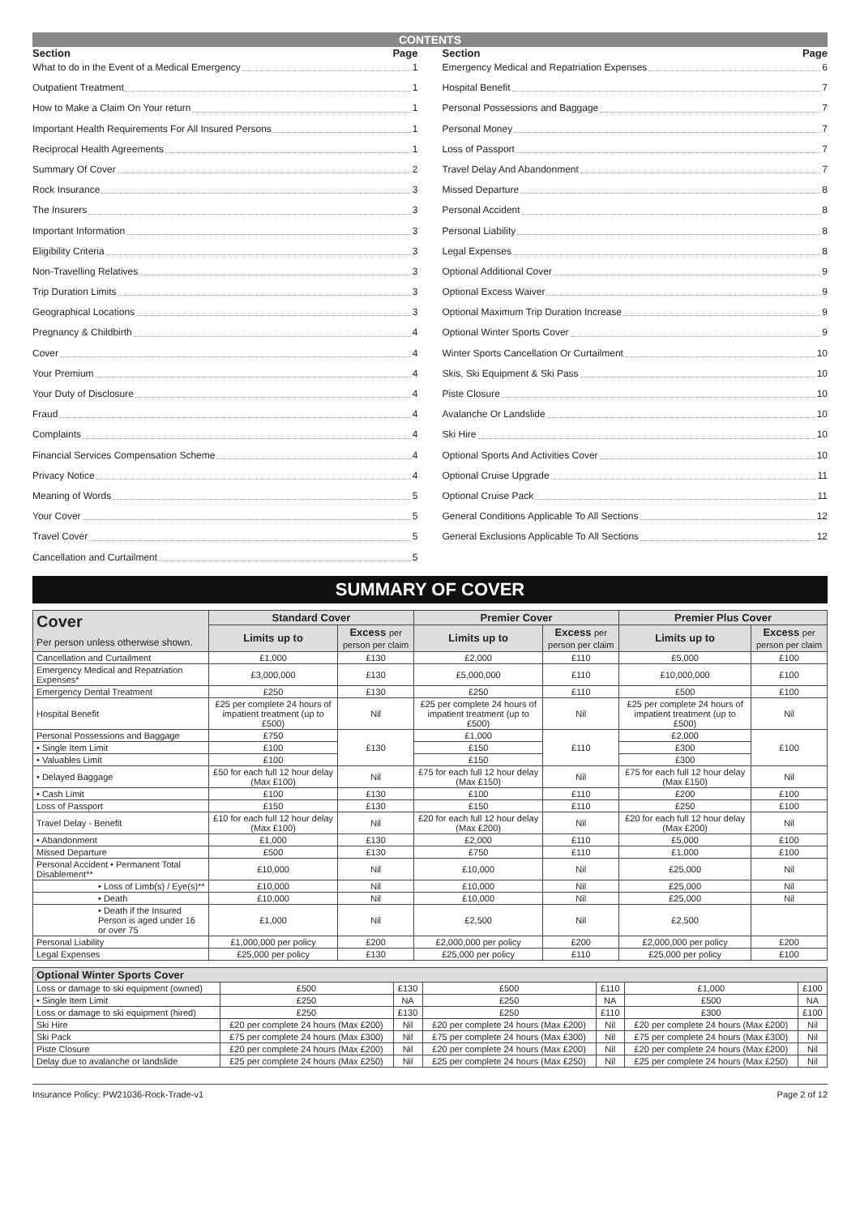CONTENTS
Section Page
What to do in the Event of a Medical Emergency 1
Outpatient Treatment 1
How to Make a Claim On Your return 1
Important Health Requirements For All Insured Persons 1
Reciprocal Health Agreements 1
Summary Of Cover 2
Rock Insurance 3
The Insurers 3
Important Information 3
Eligibility Criteria 3
Non-Travelling Relatives 3
Trip Duration Limits 3
Geographical Locations 3
Pregnancy & Childbirth 4
Cover 4
Your Premium 4
Your Duty of Disclosure 4
Fraud 4
Complaints 4
Financial Services Compensation Scheme 4
Privacy Notice 4
Meaning of Words 5
Your Cover 5
Travel Cover 5
Cancellation and Curtailment 5
Section Page
Emergency Medical and Repatriation Expenses 6
Hospital Benefit 7
Personal Possessions and Baggage 7
Personal Money 7
Loss of Passport 7
Travel Delay And Abandonment 7
Missed Departure 8
Personal Accident 8
Personal Liability 8
Legal Expenses 8
Optional Additional Cover 9
Optional Excess Waiver 9
Optional Maximum Trip Duration Increase 9
Optional Winter Sports Cover 9
Winter Sports Cancellation Or Curtailment 10
Skis, Ski Equipment & Ski Pass 10
Piste Closure 10
Avalanche Or Landslide 10
Ski Hire 10
Optional Sports And Activities Cover 10
Optional Cruise Upgrade 11
Optional Cruise Pack 11
General Conditions Applicable To All Sections 12
General Exclusions Applicable To All Sections 12
SUMMARY OF COVER
| Cover Per person unless otherwise shown. | Standard Cover | | Premier Cover | | Premier Plus Cover | |
| --- | --- | --- | --- | --- | --- | --- |
| | Limits up to | Excess per person per claim | Limits up to | Excess per person per claim | Limits up to | Excess per person per claim |
| Cancellation and Curtailment | £1,000 | £130 | £2,000 | £110 | £5,000 | £100 |
| Emergency Medical and Repatriation Expenses* | £3,000,000 | £130 | £5,000,000 | £110 | £10,000,000 | £100 |
| Emergency Dental Treatment | £250 | £130 | £250 | £110 | £500 | £100 |
| Hospital Benefit | £25 per complete 24 hours of impatient treatment (up to £500) | Nil | £25 per complete 24 hours of impatient treatment (up to £500) | Nil | £25 per complete 24 hours of impatient treatment (up to £500) | Nil |
| Personal Possessions and Baggage | £750 | £130 | £1,000 | £110 | £2,000 | £100 |
| • Single Item Limit | £100 | | £150 | | £300 | |
| • Valuables Limit | £100 | | £150 | | £300 | |
| • Delayed Baggage | £50 for each full 12 hour delay (Max £100) | Nil | £75 for each full 12 hour delay (Max £150) | Nil | £75 for each full 12 hour delay (Max £150) | Nil |
| • Cash Limit | £100 | £130 | £100 | £110 | £200 | £100 |
| Loss of Passport | £150 | £130 | £150 | £110 | £250 | £100 |
| Travel Delay - Benefit | £10 for each full 12 hour delay (Max £100) | Nil | £20 for each full 12 hour delay (Max £200) | Nil | £20 for each full 12 hour delay (Max £200) | Nil |
| • Abandonment | £1,000 | £130 | £2,000 | £110 | £5,000 | £100 |
| Missed Departure | £500 | £130 | £750 | £110 | £1,000 | £100 |
| Personal Accident • Permanent Total Disablement** | £10,000 | Nil | £10,000 | Nil | £25,000 | Nil |
| • Loss of Limb(s) / Eye(s)** | £10,000 | Nil | £10,000 | Nil | £25,000 | Nil |
| • Death | £10,000 | Nil | £10,000 | Nil | £25,000 | Nil |
| • Death if the Insured Person is aged under 16 or over 75 | £1,000 | Nil | £2,500 | Nil | £2,500 | |
| Personal Liability | £1,000,000 per policy | £200 | £2,000,000 per policy | £200 | £2,000,000 per policy | £200 |
| Legal Expenses | £25,000 per policy | £130 | £25,000 per policy | £110 | £25,000 per policy | £100 |
| Optional Winter Sports Cover | | | | | | |
| --- | --- | --- | --- | --- | --- | --- |
| Loss or damage to ski equipment (owned) | £500 | £130 | £500 | £110 | £1,000 | £100 |
| • Single Item Limit | £250 | NA | £250 | NA | £500 | NA |
| Loss or damage to ski equipment (hired) | £250 | £130 | £250 | £110 | £300 | £100 |
| Ski Hire | £20 per complete 24 hours (Max £200) | Nil | £20 per complete 24 hours (Max £200) | Nil | £20 per complete 24 hours (Max £200) | Nil |
| Ski Pack | £75 per complete 24 hours (Max £300) | Nil | £75 per complete 24 hours (Max £300) | Nil | £75 per complete 24 hours (Max £300) | Nil |
| Piste Closure | £20 per complete 24 hours (Max £200) | Nil | £20 per complete 24 hours (Max £200) | Nil | £20 per complete 24 hours (Max £200) | Nil |
| Delay due to avalanche or landslide | £25 per complete 24 hours (Max £250) | Nil | £25 per complete 24 hours (Max £250) | Nil | £25 per complete 24 hours (Max £250) | Nil |
Insurance Policy: PW21036-Rock-Trade-v1 Page 2 of 12